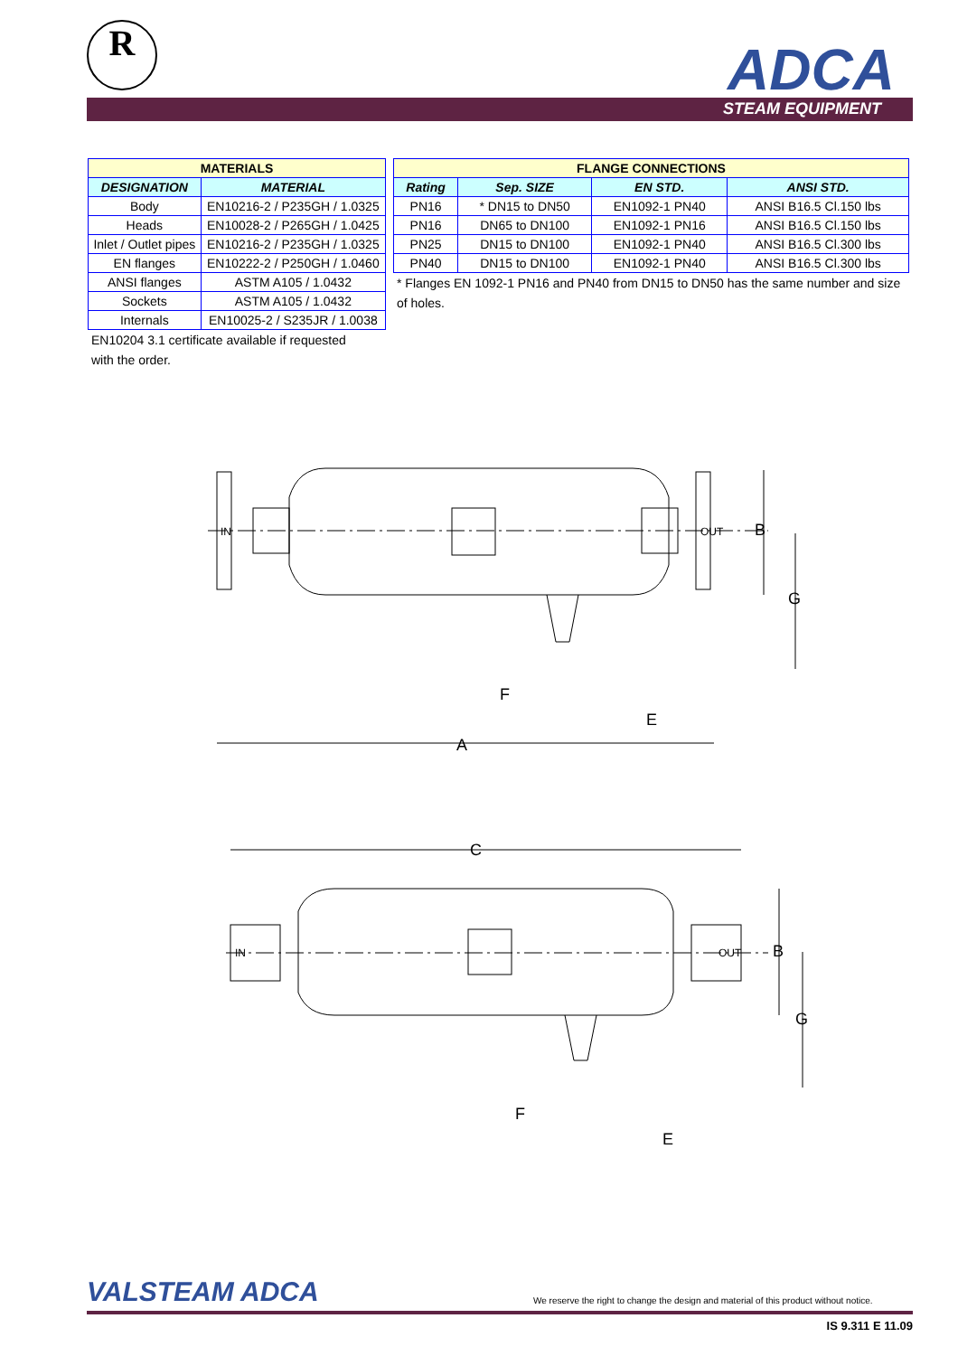R ADCA
STEAM EQUIPMENT
| MATERIALS | |
| --- | --- |
| DESIGNATION | MATERIAL |
| Body | EN10216-2 / P235GH / 1.0325 |
| Heads | EN10028-2 / P265GH / 1.0425 |
| Inlet / Outlet pipes | EN10216-2 / P235GH / 1.0325 |
| EN flanges | EN10222-2 / P250GH / 1.0460 |
| ANSI flanges | ASTM A105 / 1.0432 |
| Sockets | ASTM A105 / 1.0432 |
| Internals | EN10025-2 / S235JR / 1.0038 |
EN10204 3.1 certificate available if requested
with the order.
| FLANGE CONNECTIONS | | | |
| --- | --- | --- | --- |
| Rating | Sep. SIZE | EN STD. | ANSI STD. |
| PN16 | * DN15 to DN50 | EN1092-1 PN40 | ANSI B16.5 Cl.150 lbs |
| PN16 | DN65 to DN100 | EN1092-1 PN16 | ANSI B16.5 Cl.150 lbs |
| PN25 | DN15 to DN100 | EN1092-1 PN40 | ANSI B16.5 Cl.300 lbs |
| PN40 | DN15 to DN100 | EN1092-1 PN40 | ANSI B16.5 Cl.300 lbs |
* Flanges EN 1092-1 PN16 and PN40 from DN15 to DN50 has the same number and size of holes.
A
E
F
B
G
IN
OUT
C
E
F
B
G
IN
OUT
VALSTEAM ADCA
We reserve the right to change the design and material of this product without notice.
IS 9.311 E 11.09